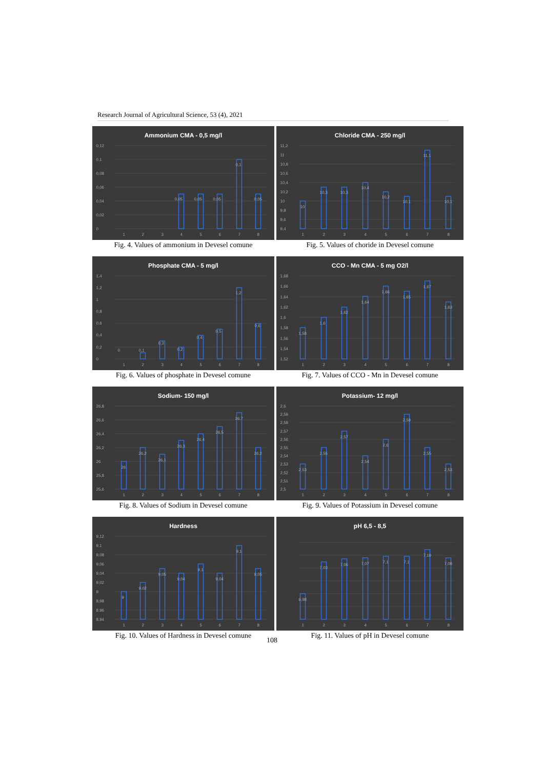Research Journal of Agricultural Science, 53 (4), 2021
Ammonium CMA - 0,5 mg/l
0,12
0,1
0,08
0,06
0,04
0,02
0
0,05
0,05
0,05
0,1
0,05
1
2
3
4
5
6
7
8
Fig. 4. Values of ammonium in Devesel comune
Chloride CMA - 250 mg/l
11,2
11
10,8
10,6
10,4
10,2
10
9,8
9,6
9,4
10
10,3
10,3
10,4
10,2
10,1
11,1
10,1
1
2
3
4
5
6
7
8
Fig. 5. Values of choride in Devesel comune
Phosphate CMA - 5 mg/l
1,4
1,2
1
0,8
0,6
0,4
0,2
0
0
0,1
0,3
0,2
0,4
0,5
1,2
0,6
1
2
3
4
5
6
7
8
Fig. 6. Values of phosphate in Devesel comune
CCO - Mn CMA - 5 mg O2/l
1,68
1,66
1,64
1,62
1,6
1,58
1,56
1,54
1,52
1,58
1,6
1,62
1,64
1,66
1,65
1,67
1,63
1
2
3
4
5
6
7
8
Fig. 7. Values of CCO - Mn in Devesel comune
Sodium- 150 mg/l
26,8
26,6
26,4
26,2
26
25,8
25,6
26
26,2
26,1
26,3
26,4
26,5
26,7
26,2
1
2
3
4
5
6
7
8
Fig. 8. Values of Sodium in Devesel comune
Potassium- 12 mg/l
2,6
2,59
2,58
2,57
2,56
2,55
2,54
2,53
2,52
2,51
2,5
2,53
2,55
2,57
2,54
2,6
2,59
2,55
2,53
1
2
3
4
5
6
7
8
Fig. 9. Values of Potassium in Devesel comune
Hardness
9,12
9,1
9,08
9,06
9,04
9,02
9
8,98
8,96
8,94
9
9,02
9,05
9,04
9,1
9,04
9,1
9,05
1
2
3
4
5
6
7
8
Fig. 10. Values of Hardness in Devesel comune
pH 6,5 - 8,5
6,98
7,03
7,06
7,07
7,1
7,1
7,19
7,08
1
2
3
4
5
6
7
8
Fig. 11. Values of pH in Devesel comune
108